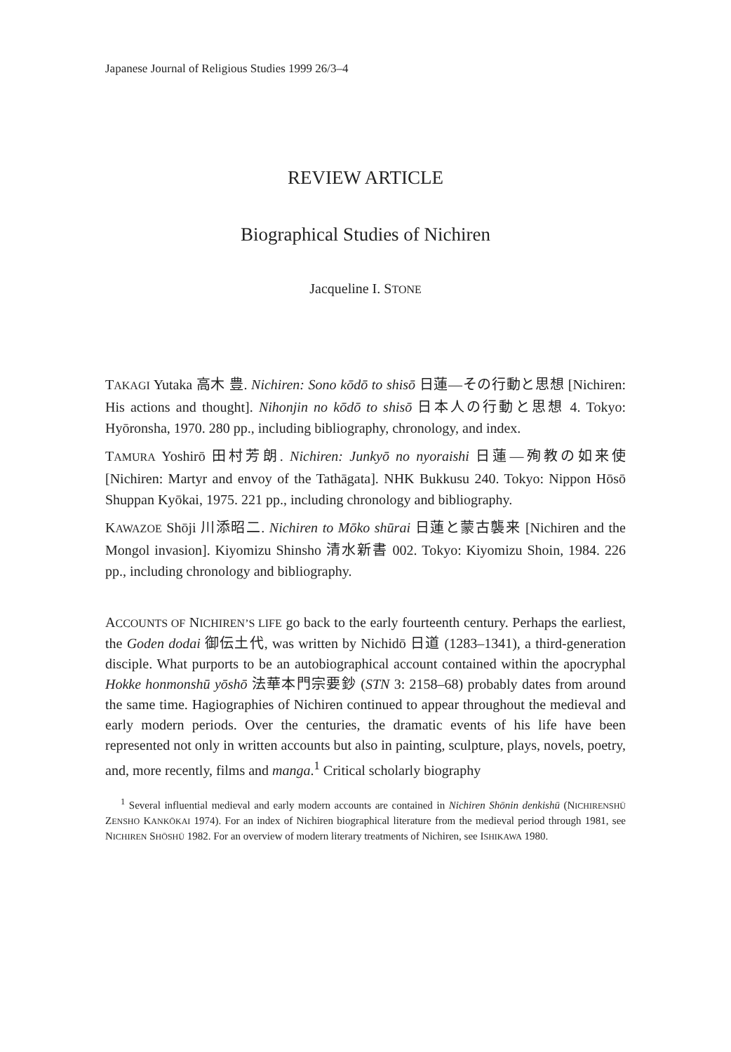Japanese Journal of Religious Studies 1999 26/3–4
REVIEW ARTICLE
Biographical Studies of Nichiren
Jacqueline I. STONE
TAKAGI Yutaka 高木 豊. Nichiren: Sono kōdō to shisō 日蓮—その行動と思想 [Nichiren: His actions and thought]. Nihonjin no kōdō to shisō 日本人の行動と思想 4. Tokyo: Hyōronsha, 1970. 280 pp., including bibliography, chronology, and index.
TAMURA Yoshirō 田村芳朗. Nichiren: Junkyō no nyoraishi 日蓮—殉教の如来使 [Nichiren: Martyr and envoy of the Tathāgata]. NHK Bukkusu 240. Tokyo: Nippon Hōsō Shuppan Kyōkai, 1975. 221 pp., including chronology and bibliography.
KAWAZOE Shōji 川添昭二. Nichiren to Mōko shūrai 日蓮と蒙古襲来 [Nichiren and the Mongol invasion]. Kiyomizu Shinsho 清水新書 002. Tokyo: Kiyomizu Shoin, 1984. 226 pp., including chronology and bibliography.
ACCOUNTS OF NICHIREN’S LIFE go back to the early fourteenth century. Perhaps the earliest, the Goden dodai 御伝土代, was written by Nichidō 日道 (1283–1341), a third-generation disciple. What purports to be an autobiographical account contained within the apocryphal Hokke honmonshū yōshō 法華本門宗要鈔 (STN 3: 2158–68) probably dates from around the same time. Hagiographies of Nichiren continued to appear throughout the medieval and early modern periods. Over the centuries, the dramatic events of his life have been represented not only in written accounts but also in painting, sculpture, plays, novels, poetry, and, more recently, films and manga.<sup>1</sup> Critical scholarly biography
<sup>1</sup> Several influential medieval and early modern accounts are contained in Nichiren Shōnin denkishū (NICHIRENSHŪ ZENSHO KANKŌKAI 1974). For an index of Nichiren biographical literature from the medieval period through 1981, see NICHIREN SHŌSHŪ 1982. For an overview of modern literary treatments of Nichiren, see ISHIKAWA 1980.